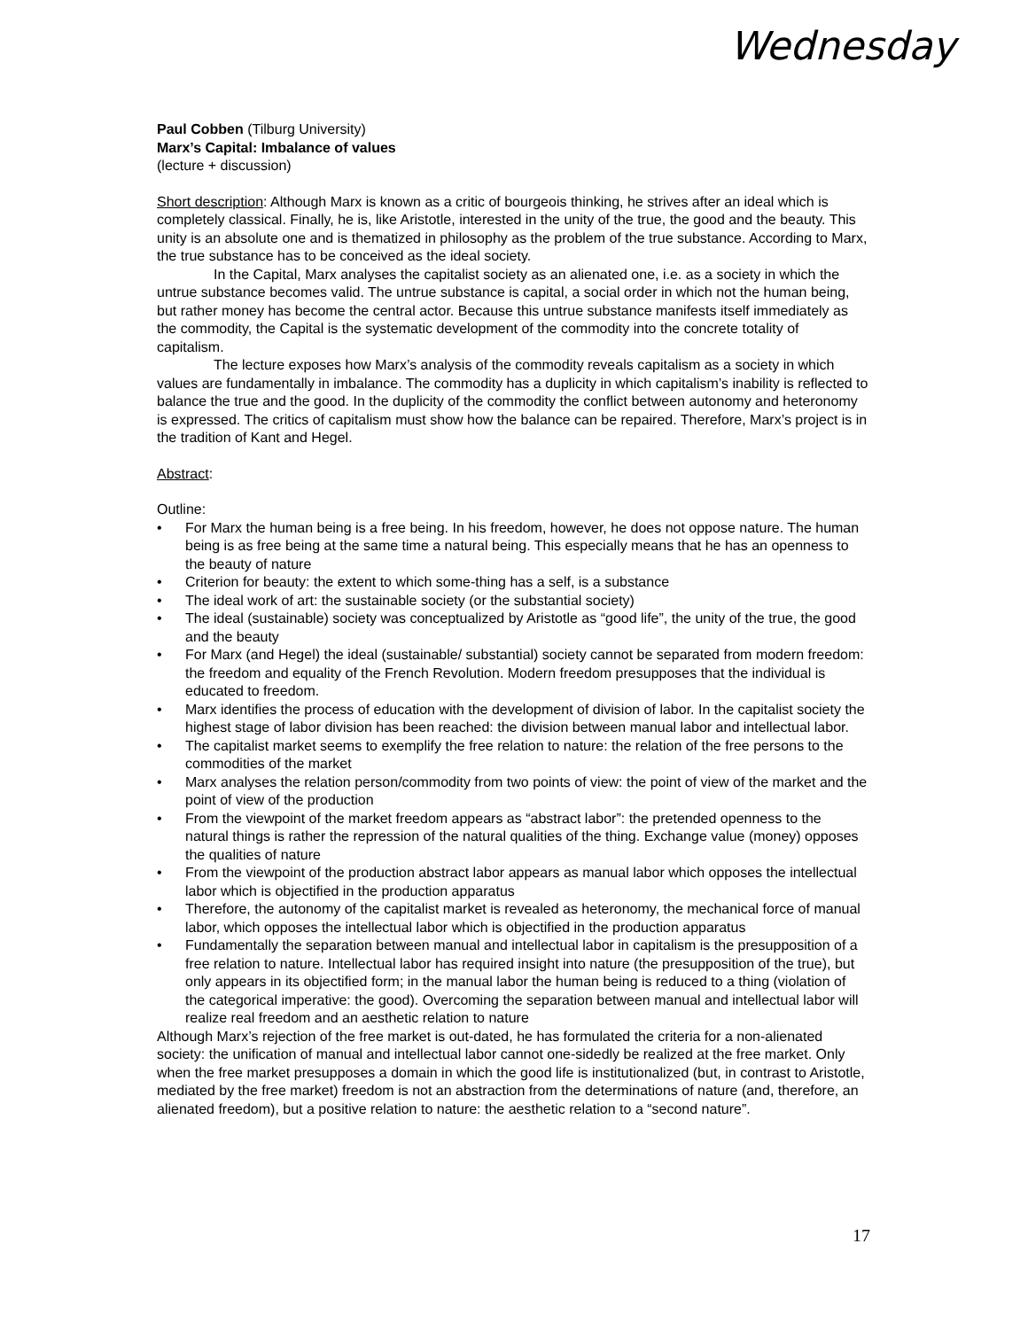Wednesday
Paul Cobben (Tilburg University)
Marx’s Capital: Imbalance of values
(lecture + discussion)
Short description: Although Marx is known as a critic of bourgeois thinking, he strives after an ideal which is completely classical. Finally, he is, like Aristotle, interested in the unity of the true, the good and the beauty. This unity is an absolute one and is thematized in philosophy as the problem of the true substance. According to Marx, the true substance has to be conceived as the ideal society.
In the Capital, Marx analyses the capitalist society as an alienated one, i.e. as a society in which the untrue substance becomes valid. The untrue substance is capital, a social order in which not the human being, but rather money has become the central actor. Because this untrue substance manifests itself immediately as the commodity, the Capital is the systematic development of the commodity into the concrete totality of capitalism.
The lecture exposes how Marx’s analysis of the commodity reveals capitalism as a society in which values are fundamentally in imbalance. The commodity has a duplicity in which capitalism’s inability is reflected to balance the true and the good. In the duplicity of the commodity the conflict between autonomy and heteronomy is expressed. The critics of capitalism must show how the balance can be repaired. Therefore, Marx’s project is in the tradition of Kant and Hegel.
Abstract:
Outline:
• For Marx the human being is a free being. In his freedom, however, he does not oppose nature. The human being is as free being at the same time a natural being. This especially means that he has an openness to the beauty of nature
• Criterion for beauty: the extent to which some-thing has a self, is a substance
• The ideal work of art: the sustainable society (or the substantial society)
• The ideal (sustainable) society was conceptualized by Aristotle as “good life”, the unity of the true, the good and the beauty
• For Marx (and Hegel) the ideal (sustainable/ substantial) society cannot be separated from modern freedom: the freedom and equality of the French Revolution. Modern freedom presupposes that the individual is educated to freedom.
• Marx identifies the process of education with the development of division of labor. In the capitalist society the highest stage of labor division has been reached: the division between manual labor and intellectual labor.
• The capitalist market seems to exemplify the free relation to nature: the relation of the free persons to the commodities of the market
• Marx analyses the relation person/commodity from two points of view: the point of view of the market and the point of view of the production
• From the viewpoint of the market freedom appears as “abstract labor”: the pretended openness to the natural things is rather the repression of the natural qualities of the thing. Exchange value (money) opposes the qualities of nature
• From the viewpoint of the production abstract labor appears as manual labor which opposes the intellectual labor which is objectified in the production apparatus
• Therefore, the autonomy of the capitalist market is revealed as heteronomy, the mechanical force of manual labor, which opposes the intellectual labor which is objectified in the production apparatus
• Fundamentally the separation between manual and intellectual labor in capitalism is the presupposition of a free relation to nature. Intellectual labor has required insight into nature (the presupposition of the true), but only appears in its objectified form; in the manual labor the human being is reduced to a thing (violation of the categorical imperative: the good). Overcoming the separation between manual and intellectual labor will realize real freedom and an aesthetic relation to nature
Although Marx’s rejection of the free market is out-dated, he has formulated the criteria for a non-alienated society: the unification of manual and intellectual labor cannot one-sidedly be realized at the free market. Only when the free market presupposes a domain in which the good life is institutionalized (but, in contrast to Aristotle, mediated by the free market) freedom is not an abstraction from the determinations of nature (and, therefore, an alienated freedom), but a positive relation to nature: the aesthetic relation to a “second nature”.
17